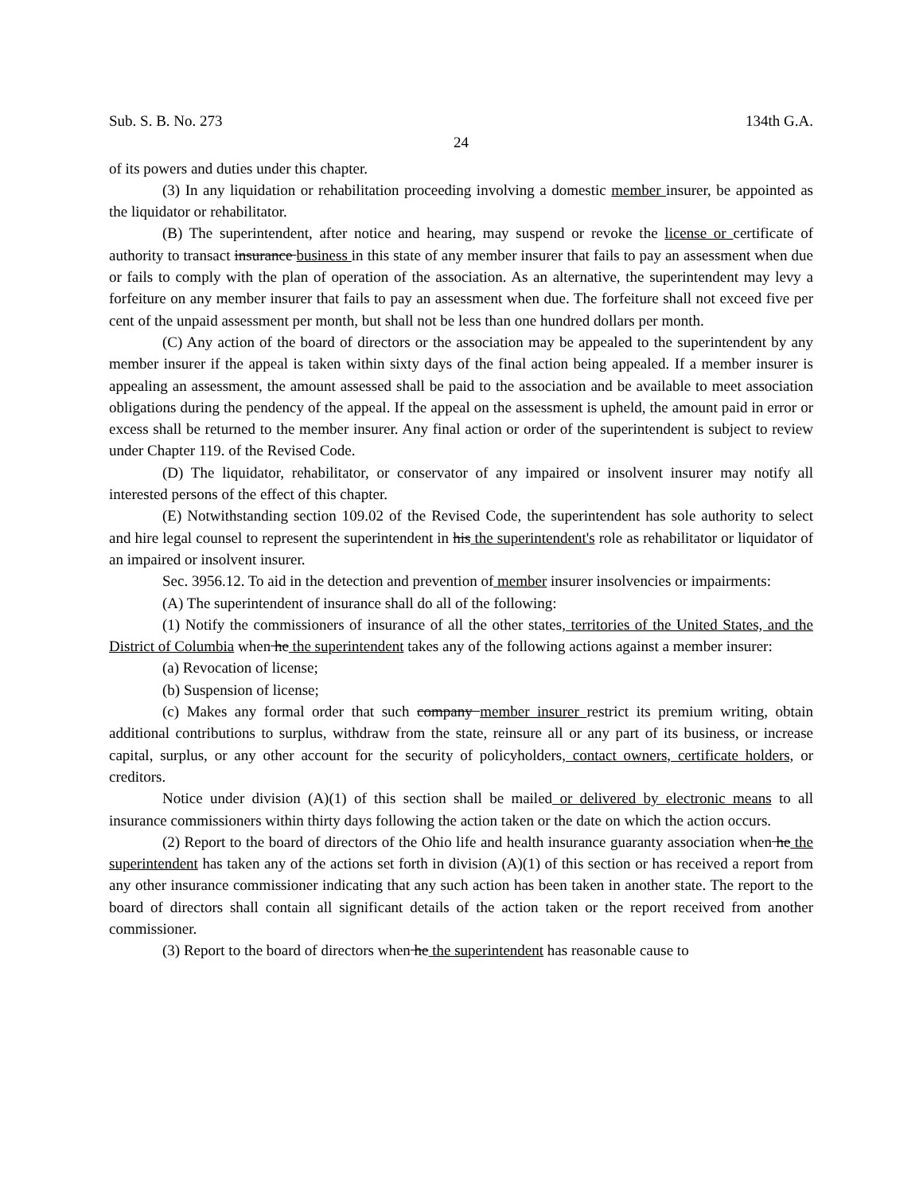Sub. S. B. No. 273 134th G.A.
24
of its powers and duties under this chapter.
(3) In any liquidation or rehabilitation proceeding involving a domestic member insurer, be appointed as the liquidator or rehabilitator.
(B) The superintendent, after notice and hearing, may suspend or revoke the license or certificate of authority to transact insurance business in this state of any member insurer that fails to pay an assessment when due or fails to comply with the plan of operation of the association. As an alternative, the superintendent may levy a forfeiture on any member insurer that fails to pay an assessment when due. The forfeiture shall not exceed five per cent of the unpaid assessment per month, but shall not be less than one hundred dollars per month.
(C) Any action of the board of directors or the association may be appealed to the superintendent by any member insurer if the appeal is taken within sixty days of the final action being appealed. If a member insurer is appealing an assessment, the amount assessed shall be paid to the association and be available to meet association obligations during the pendency of the appeal. If the appeal on the assessment is upheld, the amount paid in error or excess shall be returned to the member insurer. Any final action or order of the superintendent is subject to review under Chapter 119. of the Revised Code.
(D) The liquidator, rehabilitator, or conservator of any impaired or insolvent insurer may notify all interested persons of the effect of this chapter.
(E) Notwithstanding section 109.02 of the Revised Code, the superintendent has sole authority to select and hire legal counsel to represent the superintendent in his the superintendent's role as rehabilitator or liquidator of an impaired or insolvent insurer.
Sec. 3956.12. To aid in the detection and prevention of member insurer insolvencies or impairments:
(A) The superintendent of insurance shall do all of the following:
(1) Notify the commissioners of insurance of all the other states, territories of the United States, and the District of Columbia when he the superintendent takes any of the following actions against a member insurer:
(a) Revocation of license;
(b) Suspension of license;
(c) Makes any formal order that such company member insurer restrict its premium writing, obtain additional contributions to surplus, withdraw from the state, reinsure all or any part of its business, or increase capital, surplus, or any other account for the security of policyholders, contact owners, certificate holders, or creditors.
Notice under division (A)(1) of this section shall be mailed or delivered by electronic means to all insurance commissioners within thirty days following the action taken or the date on which the action occurs.
(2) Report to the board of directors of the Ohio life and health insurance guaranty association when he the superintendent has taken any of the actions set forth in division (A)(1) of this section or has received a report from any other insurance commissioner indicating that any such action has been taken in another state. The report to the board of directors shall contain all significant details of the action taken or the report received from another commissioner.
(3) Report to the board of directors when he the superintendent has reasonable cause to